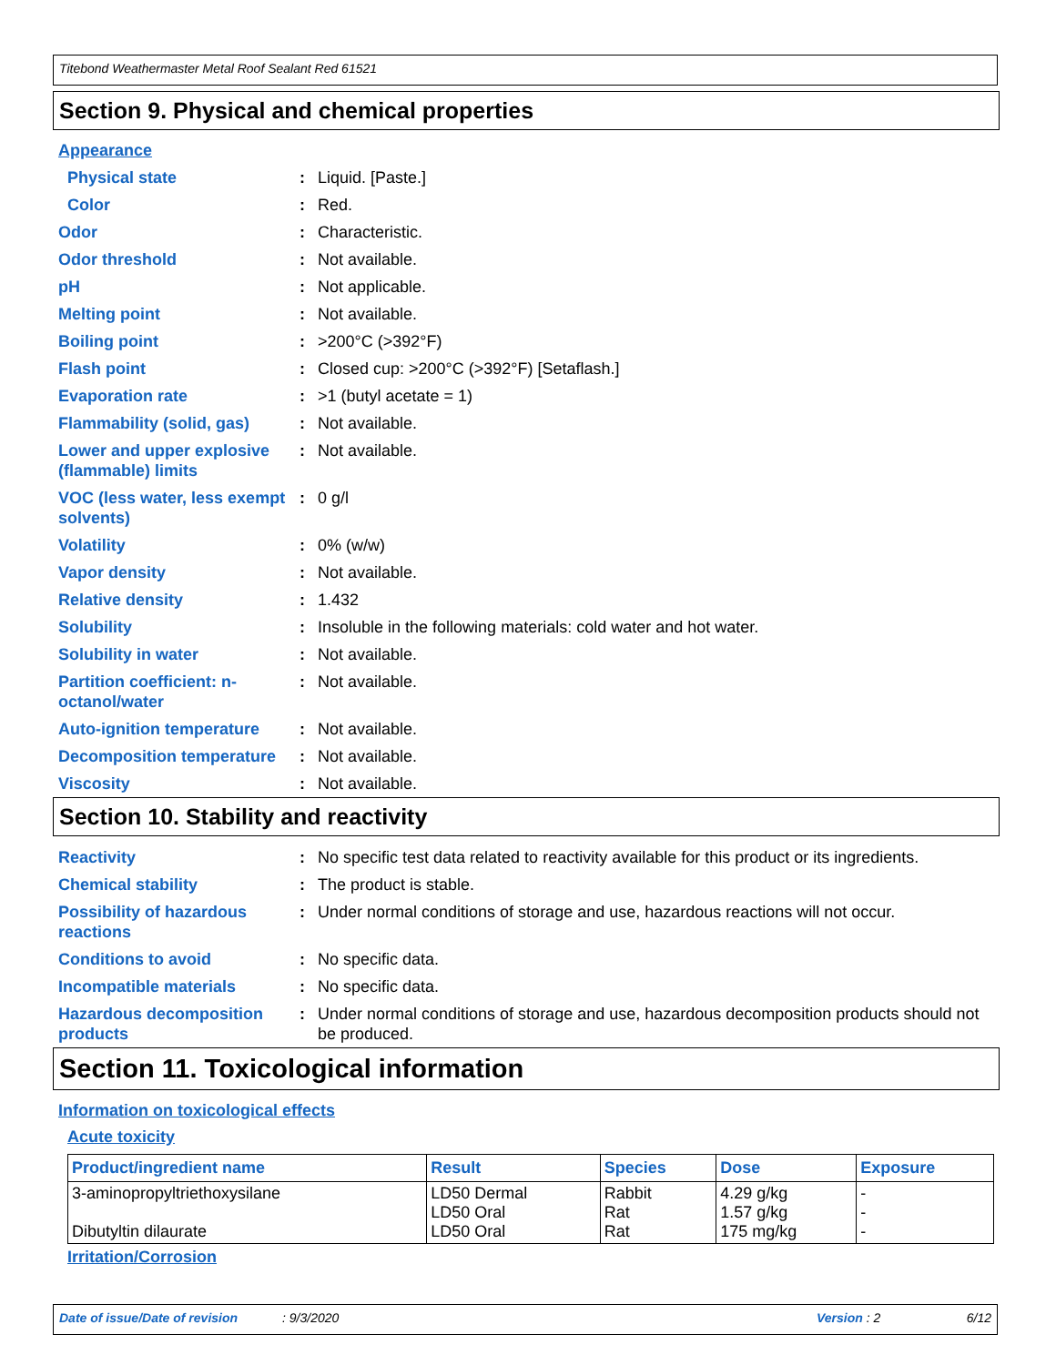Titebond Weathermaster Metal Roof Sealant Red 61521
Section 9. Physical and chemical properties
Appearance
Physical state : Liquid. [Paste.]
Color : Red.
Odor : Characteristic.
Odor threshold : Not available.
pH : Not applicable.
Melting point : Not available.
Boiling point : >200°C (>392°F)
Flash point : Closed cup: >200°C (>392°F) [Setaflash.]
Evaporation rate : >1 (butyl acetate = 1)
Flammability (solid, gas)
: Not available.
Lower and upper explosive (flammable) limits
: Not available.
VOC (less water, less exempt solvents)
: 0 g/l
Volatility : 0% (w/w)
Vapor density : Not available.
Relative density : 1.432
Solubility : Insoluble in the following materials: cold water and hot water.
Solubility in water : Not available.
Partition coefficient: n-octanol/water
: Not available.
Auto-ignition temperature
: Not available.
Decomposition temperature
: Not available.
Viscosity : Not available.
Section 10. Stability and reactivity
Reactivity : No specific test data related to reactivity available for this product or its ingredients.
Chemical stability : The product is stable.
Possibility of hazardous reactions
: Under normal conditions of storage and use, hazardous reactions will not occur.
Conditions to avoid : No specific data.
Incompatible materials : No specific data.
Hazardous decomposition products
: Under normal conditions of storage and use, hazardous decomposition products should not be produced.
Section 11. Toxicological information
Information on toxicological effects
Acute toxicity
| Product/ingredient name | Result | Species | Dose | Exposure |
| --- | --- | --- | --- | --- |
| 3-aminopropyltriethoxysilane Dibutyltin dilaurate | LD50 Dermal LD50 Oral LD50 Oral | Rabbit Rat Rat | 4.29 g/kg 1.57 g/kg 175 mg/kg | - - - |
Irritation/Corrosion
Date of issue/Date of revision: 9/3/2020 Version : 2 6/12